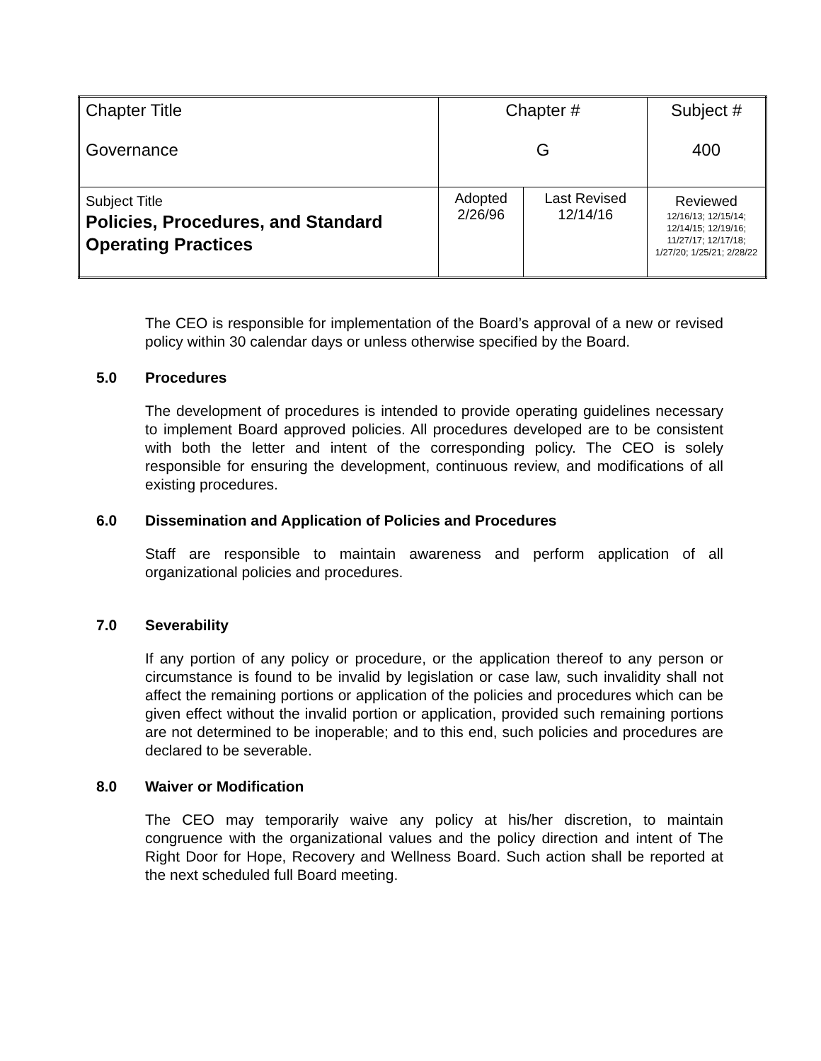| Chapter Title Governance | Chapter # G | | Subject # 400 |
| Subject Title Policies, Procedures, and Standard Operating Practices | Adopted 2/26/96 | Last Revised 12/14/16 | Reviewed 12/16/13; 12/15/14; 12/14/15; 12/19/16; 11/27/17; 12/17/18; 1/27/20; 1/25/21; 2/28/22 |
The CEO is responsible for implementation of the Board’s approval of a new or revised policy within 30 calendar days or unless otherwise specified by the Board.
5.0 Procedures
The development of procedures is intended to provide operating guidelines necessary to implement Board approved policies. All procedures developed are to be consistent with both the letter and intent of the corresponding policy. The CEO is solely responsible for ensuring the development, continuous review, and modifications of all existing procedures.
6.0 Dissemination and Application of Policies and Procedures
Staff are responsible to maintain awareness and perform application of all organizational policies and procedures.
7.0 Severability
If any portion of any policy or procedure, or the application thereof to any person or circumstance is found to be invalid by legislation or case law, such invalidity shall not affect the remaining portions or application of the policies and procedures which can be given effect without the invalid portion or application, provided such remaining portions are not determined to be inoperable; and to this end, such policies and procedures are declared to be severable.
8.0 Waiver or Modification
The CEO may temporarily waive any policy at his/her discretion, to maintain congruence with the organizational values and the policy direction and intent of The Right Door for Hope, Recovery and Wellness Board. Such action shall be reported at the next scheduled full Board meeting.